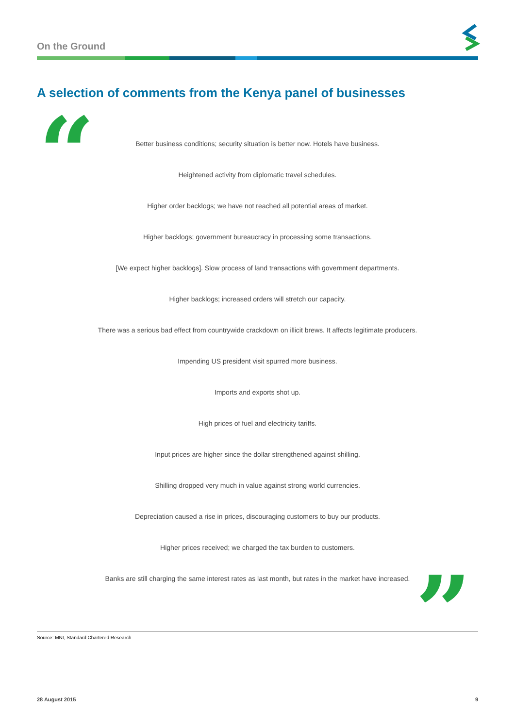On the Ground
A selection of comments from the Kenya panel of businesses
“
Better business conditions; security situation is better now. Hotels have business.
Heightened activity from diplomatic travel schedules.
Higher order backlogs; we have not reached all potential areas of market.
Higher backlogs; government bureaucracy in processing some transactions.
[We expect higher backlogs]. Slow process of land transactions with government departments.
Higher backlogs; increased orders will stretch our capacity.
There was a serious bad effect from countrywide crackdown on illicit brews. It affects legitimate producers.
Impending US president visit spurred more business.
Imports and exports shot up.
High prices of fuel and electricity tariffs.
Input prices are higher since the dollar strengthened against shilling.
Shilling dropped very much in value against strong world currencies.
Depreciation caused a rise in prices, discouraging customers to buy our products.
Higher prices received; we charged the tax burden to customers.
Banks are still charging the same interest rates as last month, but rates in the market have increased.
”
Source: MNI, Standard Chartered Research
28 August 2015 9